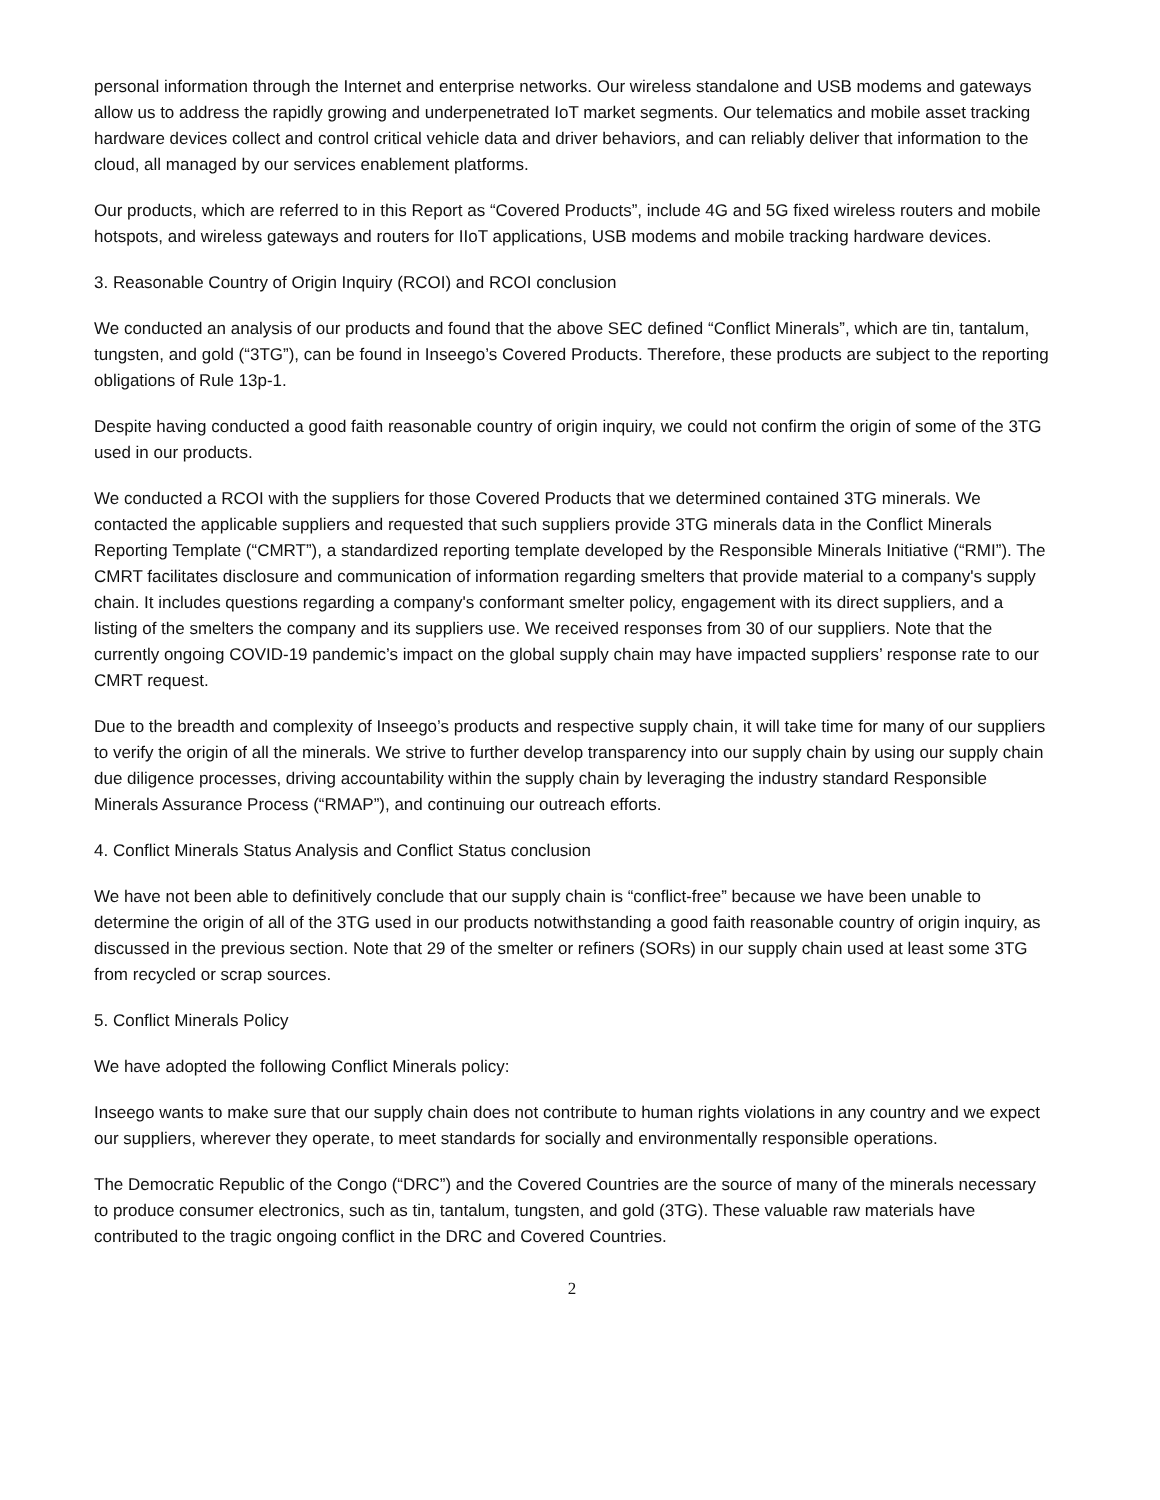personal information through the Internet and enterprise networks. Our wireless standalone and USB modems and gateways allow us to address the rapidly growing and underpenetrated IoT market segments. Our telematics and mobile asset tracking hardware devices collect and control critical vehicle data and driver behaviors, and can reliably deliver that information to the cloud, all managed by our services enablement platforms.
Our products, which are referred to in this Report as “Covered Products”, include 4G and 5G fixed wireless routers and mobile hotspots, and wireless gateways and routers for IIoT applications, USB modems and mobile tracking hardware devices.
3. Reasonable Country of Origin Inquiry (RCOI) and RCOI conclusion
We conducted an analysis of our products and found that the above SEC defined “Conflict Minerals”, which are tin, tantalum, tungsten, and gold (“3TG”), can be found in Inseego’s Covered Products. Therefore, these products are subject to the reporting obligations of Rule 13p-1.
Despite having conducted a good faith reasonable country of origin inquiry, we could not confirm the origin of some of the 3TG used in our products.
We conducted a RCOI with the suppliers for those Covered Products that we determined contained 3TG minerals. We contacted the applicable suppliers and requested that such suppliers provide 3TG minerals data in the Conflict Minerals Reporting Template (“CMRT”), a standardized reporting template developed by the Responsible Minerals Initiative (“RMI”). The CMRT facilitates disclosure and communication of information regarding smelters that provide material to a company's supply chain. It includes questions regarding a company's conformant smelter policy, engagement with its direct suppliers, and a listing of the smelters the company and its suppliers use. We received responses from 30 of our suppliers. Note that the currently ongoing COVID-19 pandemic’s impact on the global supply chain may have impacted suppliers’ response rate to our CMRT request.
Due to the breadth and complexity of Inseego’s products and respective supply chain, it will take time for many of our suppliers to verify the origin of all the minerals. We strive to further develop transparency into our supply chain by using our supply chain due diligence processes, driving accountability within the supply chain by leveraging the industry standard Responsible Minerals Assurance Process (“RMAP”), and continuing our outreach efforts.
4. Conflict Minerals Status Analysis and Conflict Status conclusion
We have not been able to definitively conclude that our supply chain is “conflict-free” because we have been unable to determine the origin of all of the 3TG used in our products notwithstanding a good faith reasonable country of origin inquiry, as discussed in the previous section. Note that 29 of the smelter or refiners (SORs) in our supply chain used at least some 3TG from recycled or scrap sources.
5. Conflict Minerals Policy
We have adopted the following Conflict Minerals policy:
Inseego wants to make sure that our supply chain does not contribute to human rights violations in any country and we expect our suppliers, wherever they operate, to meet standards for socially and environmentally responsible operations.
The Democratic Republic of the Congo (“DRC”) and the Covered Countries are the source of many of the minerals necessary to produce consumer electronics, such as tin, tantalum, tungsten, and gold (3TG). These valuable raw materials have contributed to the tragic ongoing conflict in the DRC and Covered Countries.
2